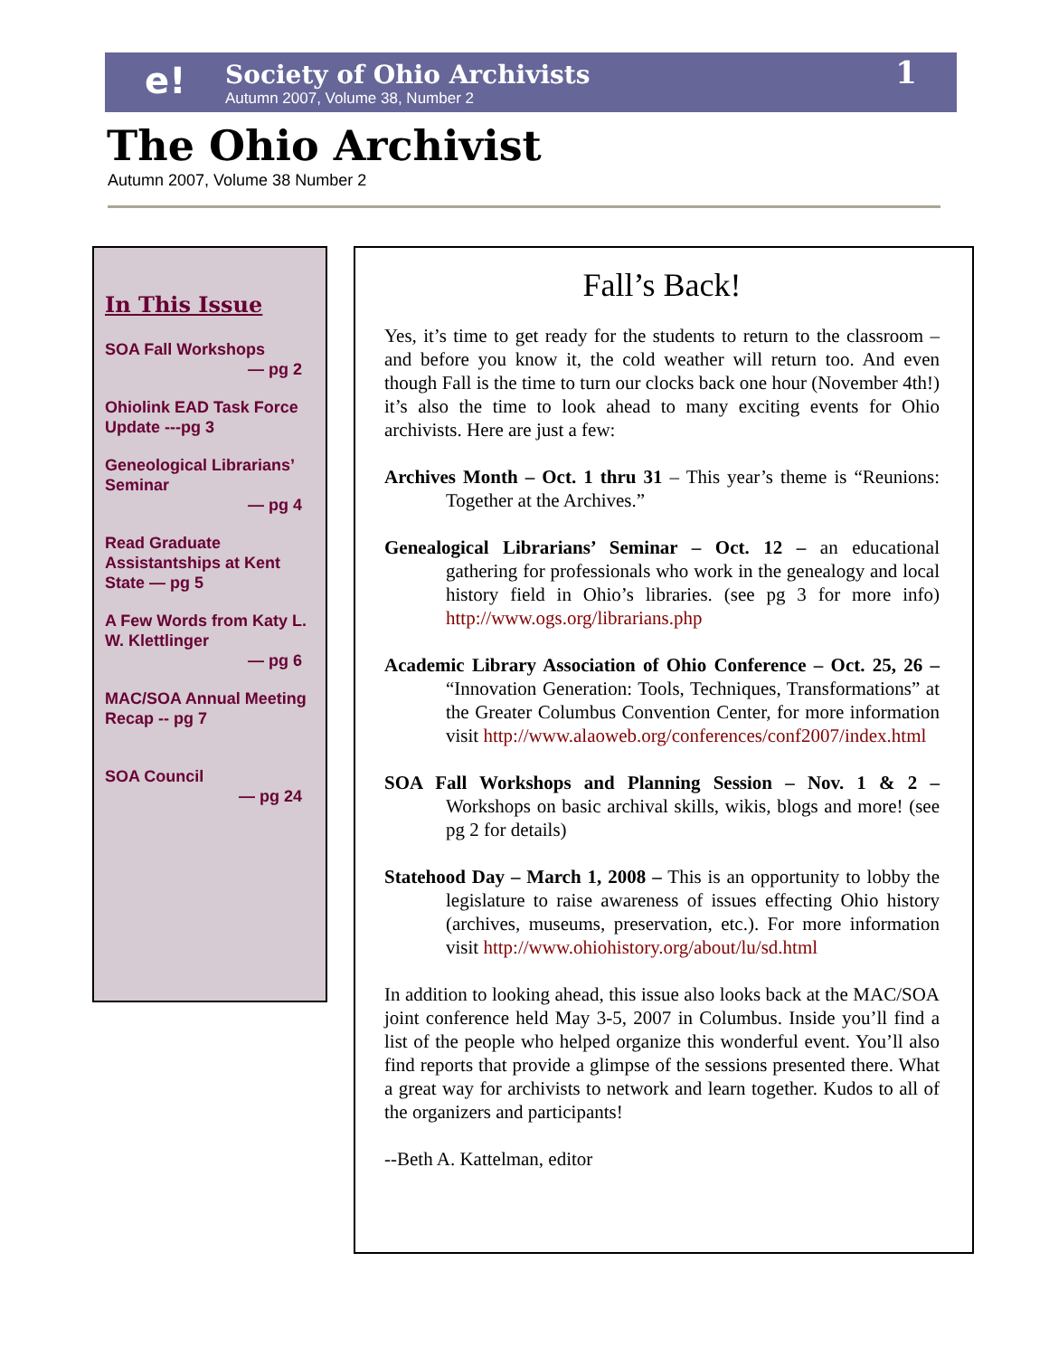e!
Society of Ohio Archivists
Autumn 2007, Volume 38, Number 2
1
The Ohio Archivist
Autumn 2007, Volume 38 Number 2
In This Issue
SOA Fall Workshops
— pg 2
Ohiolink EAD Task Force Update ---pg 3
Geneological Librarians’ Seminar
— pg 4
Read Graduate Assistantships at Kent State — pg 5
A Few Words from Katy L. W. Klettlinger
— pg 6
MAC/SOA Annual Meeting Recap -- pg 7
SOA Council
— pg 24
Fall’s Back!
Yes, it’s time to get ready for the students to return to the classroom – and before you know it, the cold weather will return too. And even though Fall is the time to turn our clocks back one hour (November 4th!) it’s also the time to look ahead to many exciting events for Ohio archivists. Here are just a few:
Archives Month – Oct. 1 thru 31 – This year’s theme is “Reunions: Together at the Archives.”
Genealogical Librarians’ Seminar – Oct. 12 – an educational gathering for professionals who work in the genealogy and local history field in Ohio’s libraries. (see pg 3 for more info) http://www.ogs.org/librarians.php
Academic Library Association of Ohio Conference – Oct. 25, 26 – “Innovation Generation: Tools, Techniques, Transformations” at the Greater Columbus Convention Center, for more information visit http://www.alaoweb.org/conferences/conf2007/index.html
SOA Fall Workshops and Planning Session – Nov. 1 & 2 – Workshops on basic archival skills, wikis, blogs and more! (see pg 2 for details)
Statehood Day – March 1, 2008 – This is an opportunity to lobby the legislature to raise awareness of issues effecting Ohio history (archives, museums, preservation, etc.). For more information visit http://www.ohiohistory.org/about/lu/sd.html
In addition to looking ahead, this issue also looks back at the MAC/SOA joint conference held May 3-5, 2007 in Columbus. Inside you’ll find a list of the people who helped organize this wonderful event. You’ll also find reports that provide a glimpse of the sessions presented there. What a great way for archivists to network and learn together. Kudos to all of the organizers and participants!
--Beth A. Kattelman, editor